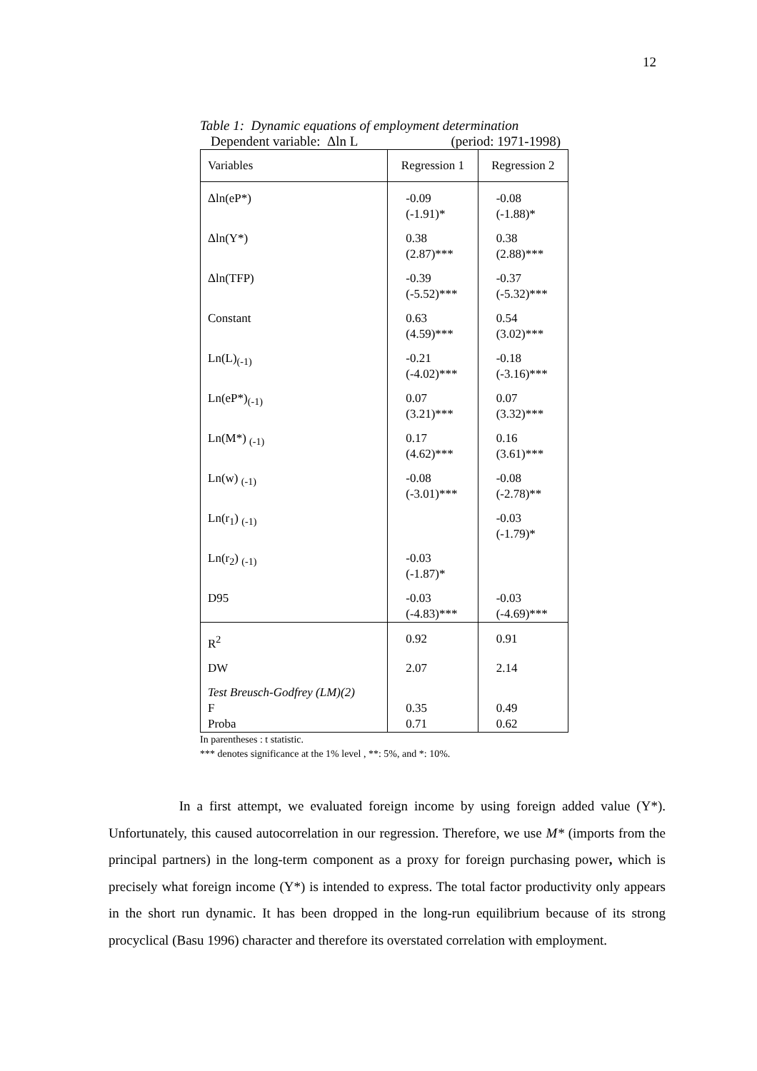12
Table 1: Dynamic equations of employment determination
Dependent variable: Δln L (period: 1971-1998)
| Variables | Regression 1 | Regression 2 |
| --- | --- | --- |
| Δln(eP*) | -0.09 (-1.91)* | -0.08 (-1.88)* |
| Δln(Y*) | 0.38 (2.87)*** | 0.38 (2.88)*** |
| Δln(TFP) | -0.39 (-5.52)*** | -0.37 (-5.32)*** |
| Constant | 0.63 (4.59)*** | 0.54 (3.02)*** |
| Ln(L)<sub>(-1)</sub> | -0.21 (-4.02)*** | -0.18 (-3.16)*** |
| Ln(eP*)<sub>(-1)</sub> | 0.07 (3.21)*** | 0.07 (3.32)*** |
| Ln(M*) <sub>(-1)</sub> | 0.17 (4.62)*** | 0.16 (3.61)*** |
| Ln(w) <sub>(-1)</sub> | -0.08 (-3.01)*** | -0.08 (-2.78)** |
| Ln(r<sub>1</sub>) <sub>(-1)</sub> | | -0.03 (-1.79)* |
| Ln(r<sub>2</sub>) <sub>(-1)</sub> | -0.03 (-1.87)* | |
| D95 | -0.03 (-4.83)*** | -0.03 (-4.69)*** |
| R<sup>2</sup> | 0.92 | 0.91 |
| DW | 2.07 | 2.14 |
| Test Breusch-Godfrey (LM)(2) | | |
| F | 0.35 | 0.49 |
| Proba | 0.71 | 0.62 |
In parentheses : t statistic.
*** denotes significance at the 1% level , **: 5%, and *: 10%.
In a first attempt, we evaluated foreign income by using foreign added value (Y*). Unfortunately, this caused autocorrelation in our regression. Therefore, we use M* (imports from the principal partners) in the long-term component as a proxy for foreign purchasing power, which is precisely what foreign income (Y*) is intended to express. The total factor productivity only appears in the short run dynamic. It has been dropped in the long-run equilibrium because of its strong procyclical (Basu 1996) character and therefore its overstated correlation with employment.